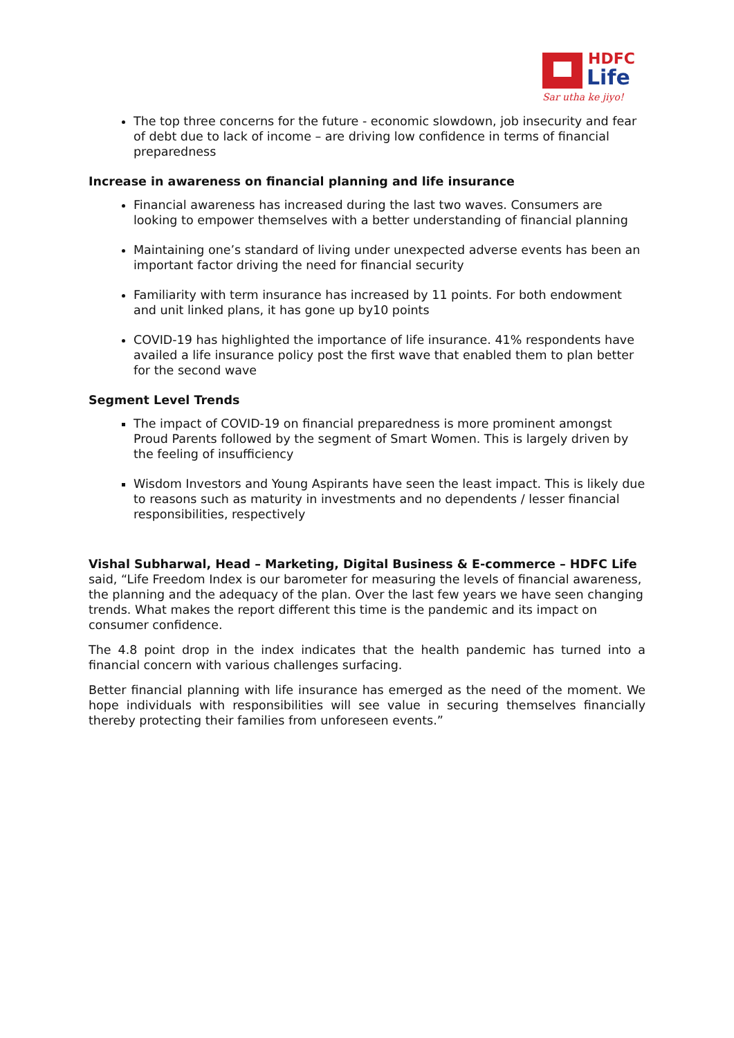HDFC
Life
Sar utha ke jiyo!
The top three concerns for the future - economic slowdown, job insecurity and fear of debt due to lack of income – are driving low confidence in terms of financial preparedness
Increase in awareness on financial planning and life insurance
Financial awareness has increased during the last two waves. Consumers are looking to empower themselves with a better understanding of financial planning
Maintaining one’s standard of living under unexpected adverse events has been an important factor driving the need for financial security
Familiarity with term insurance has increased by 11 points. For both endowment and unit linked plans, it has gone up by10 points
COVID-19 has highlighted the importance of life insurance. 41% respondents have availed a life insurance policy post the first wave that enabled them to plan better for the second wave
Segment Level Trends
The impact of COVID-19 on financial preparedness is more prominent amongst Proud Parents followed by the segment of Smart Women. This is largely driven by the feeling of insufficiency
Wisdom Investors and Young Aspirants have seen the least impact. This is likely due to reasons such as maturity in investments and no dependents / lesser financial responsibilities, respectively
Vishal Subharwal, Head – Marketing, Digital Business & E-commerce – HDFC Life said, “Life Freedom Index is our barometer for measuring the levels of financial awareness, the planning and the adequacy of the plan. Over the last few years we have seen changing trends. What makes the report different this time is the pandemic and its impact on consumer confidence.
The 4.8 point drop in the index indicates that the health pandemic has turned into a financial concern with various challenges surfacing.
Better financial planning with life insurance has emerged as the need of the moment. We hope individuals with responsibilities will see value in securing themselves financially thereby protecting their families from unforeseen events.”